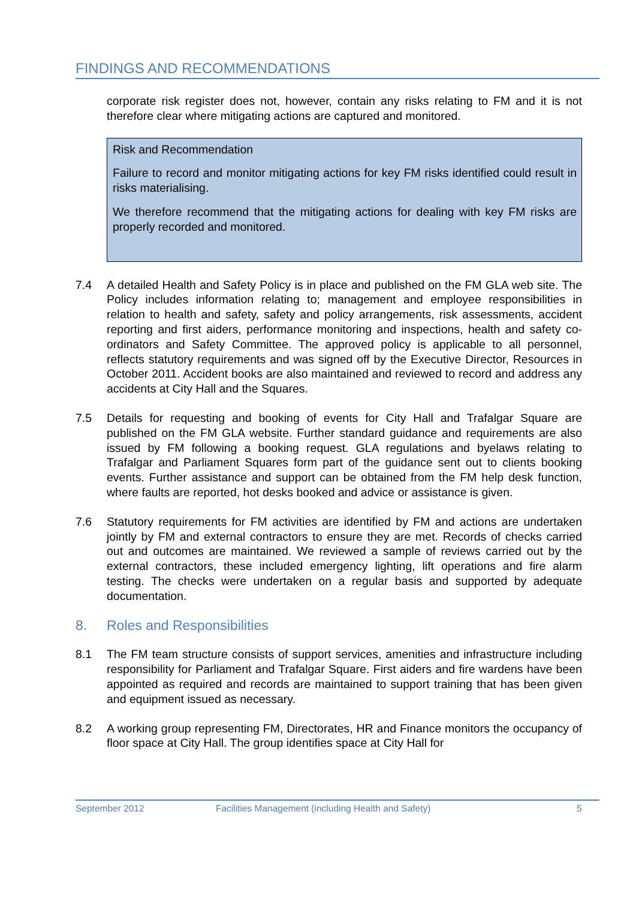FINDINGS AND RECOMMENDATIONS
corporate risk register does not, however, contain any risks relating to FM and it is not therefore clear where mitigating actions are captured and monitored.
Risk and Recommendation
Failure to record and monitor mitigating actions for key FM risks identified could result in risks materialising.
We therefore recommend that the mitigating actions for dealing with key FM risks are properly recorded and monitored.
7.4 A detailed Health and Safety Policy is in place and published on the FM GLA web site. The Policy includes information relating to; management and employee responsibilities in relation to health and safety, safety and policy arrangements, risk assessments, accident reporting and first aiders, performance monitoring and inspections, health and safety co-ordinators and Safety Committee. The approved policy is applicable to all personnel, reflects statutory requirements and was signed off by the Executive Director, Resources in October 2011. Accident books are also maintained and reviewed to record and address any accidents at City Hall and the Squares.
7.5 Details for requesting and booking of events for City Hall and Trafalgar Square are published on the FM GLA website. Further standard guidance and requirements are also issued by FM following a booking request. GLA regulations and byelaws relating to Trafalgar and Parliament Squares form part of the guidance sent out to clients booking events. Further assistance and support can be obtained from the FM help desk function, where faults are reported, hot desks booked and advice or assistance is given.
7.6 Statutory requirements for FM activities are identified by FM and actions are undertaken jointly by FM and external contractors to ensure they are met. Records of checks carried out and outcomes are maintained. We reviewed a sample of reviews carried out by the external contractors, these included emergency lighting, lift operations and fire alarm testing. The checks were undertaken on a regular basis and supported by adequate documentation.
8. Roles and Responsibilities
8.1 The FM team structure consists of support services, amenities and infrastructure including responsibility for Parliament and Trafalgar Square. First aiders and fire wardens have been appointed as required and records are maintained to support training that has been given and equipment issued as necessary.
8.2 A working group representing FM, Directorates, HR and Finance monitors the occupancy of floor space at City Hall. The group identifies space at City Hall for
September 2012 Facilities Management (including Health and Safety) 5